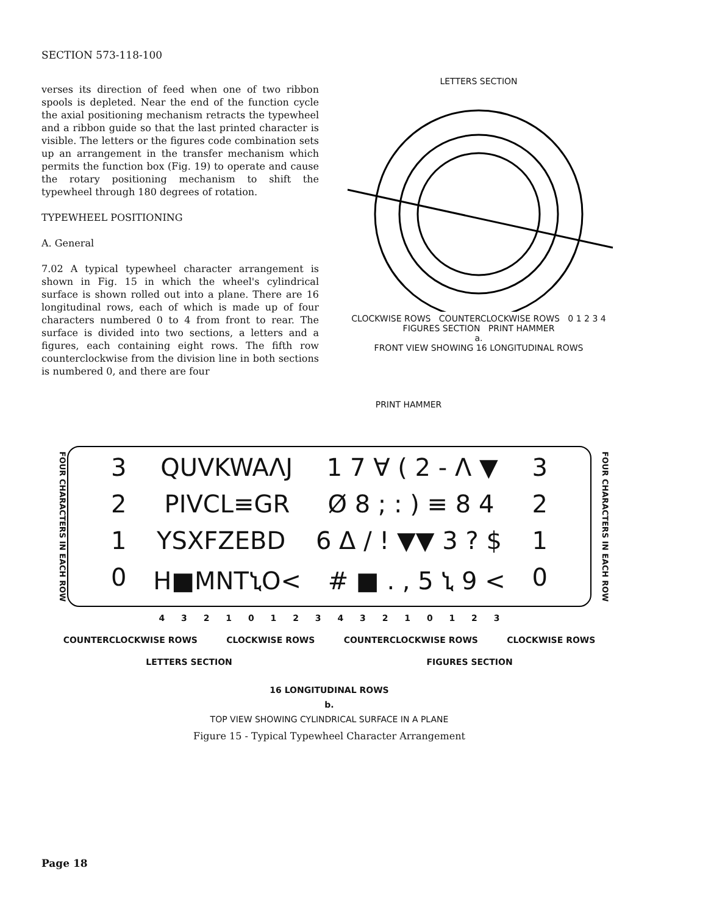SECTION 573-118-100
verses its direction of feed when one of two ribbon spools is depleted. Near the end of the function cycle the axial positioning mechanism retracts the typewheel and a ribbon guide so that the last printed character is visible. The letters or the figures code combination sets up an arrangement in the transfer mechanism which permits the function box (Fig. 19) to operate and cause the rotary positioning mechanism to shift the typewheel through 180 degrees of rotation.
TYPEWHEEL POSITIONING
A. General
7.02 A typical typewheel character arrangement is shown in Fig. 15 in which the wheel's cylindrical surface is shown rolled out into a plane. There are 16 longitudinal rows, each of which is made up of four characters numbered 0 to 4 from front to rear. The surface is divided into two sections, a letters and a figures, each containing eight rows. The fifth row counterclockwise from the division line in both sections is numbered 0, and there are four
LETTERS SECTION
CLOCKWISE ROWS COUNTERCLOCKWISE ROWS 0 1 2 3 4
FIGURES SECTION PRINT HAMMER
a.
FRONT VIEW SHOWING 16 LONGITUDINAL ROWS
PRINT HAMMER
FOUR CHARACTERS IN EACH ROW
3 QUVKWAΛJ 1 7 ∀ ( 2 - Λ ▼ 3
2 PIVCL≡GR Ø 8 ; : ) ≡ 8 4 2
1 YSXFZEBD 6 Δ / ! ▼▼ 3 ? $ 1
0 H■MNTኒO< # ■ . , 5 ኒ 9 < 0
FOUR CHARACTERS IN EACH ROW
4 3 2 1 0 1 2 3 4 3 2 1 0 1 2 3
COUNTERCLOCKWISE ROWS CLOCKWISE ROWS COUNTERCLOCKWISE ROWS CLOCKWISE ROWS
LETTERS SECTION FIGURES SECTION
16 LONGITUDINAL ROWS
b.
TOP VIEW SHOWING CYLINDRICAL SURFACE IN A PLANE
Figure 15 - Typical Typewheel Character Arrangement
Page 18